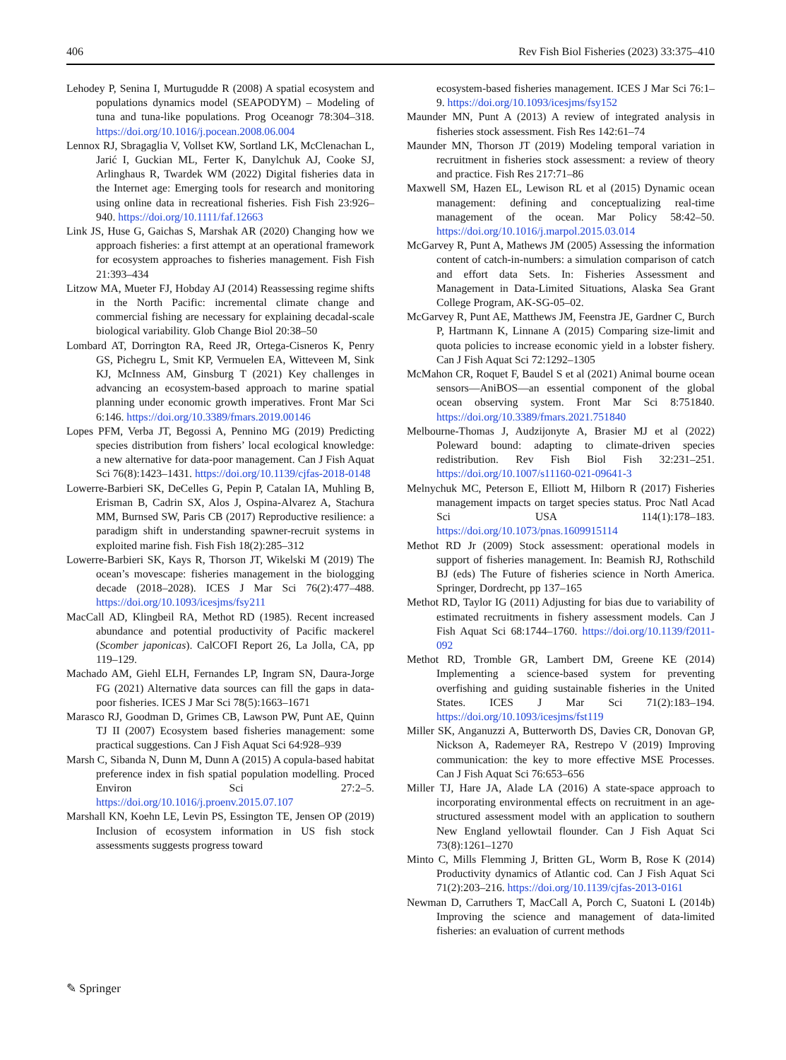406 Rev Fish Biol Fisheries (2023) 33:375–410
Lehodey P, Senina I, Murtugudde R (2008) A spatial ecosystem and populations dynamics model (SEAPODYM) – Modeling of tuna and tuna-like populations. Prog Oceanogr 78:304–318. https://doi.org/10.1016/j.pocean.2008.06.004
Lennox RJ, Sbragaglia V, Vollset KW, Sortland LK, McClenachan L, Jarić I, Guckian ML, Ferter K, Danylchuk AJ, Cooke SJ, Arlinghaus R, Twardek WM (2022) Digital fisheries data in the Internet age: Emerging tools for research and monitoring using online data in recreational fisheries. Fish Fish 23:926–940. https://doi.org/10.1111/faf.12663
Link JS, Huse G, Gaichas S, Marshak AR (2020) Changing how we approach fisheries: a first attempt at an operational framework for ecosystem approaches to fisheries management. Fish Fish 21:393–434
Litzow MA, Mueter FJ, Hobday AJ (2014) Reassessing regime shifts in the North Pacific: incremental climate change and commercial fishing are necessary for explaining decadal-scale biological variability. Glob Change Biol 20:38–50
Lombard AT, Dorrington RA, Reed JR, Ortega-Cisneros K, Penry GS, Pichegru L, Smit KP, Vermuelen EA, Witteveen M, Sink KJ, McInness AM, Ginsburg T (2021) Key challenges in advancing an ecosystem-based approach to marine spatial planning under economic growth imperatives. Front Mar Sci 6:146. https://doi.org/10.3389/fmars.2019.00146
Lopes PFM, Verba JT, Begossi A, Pennino MG (2019) Predicting species distribution from fishers’ local ecological knowledge: a new alternative for data-poor management. Can J Fish Aquat Sci 76(8):1423–1431. https://doi.org/10.1139/cjfas-2018-0148
Lowerre-Barbieri SK, DeCelles G, Pepin P, Catalan IA, Muhling B, Erisman B, Cadrin SX, Alos J, Ospina-Alvarez A, Stachura MM, Burnsed SW, Paris CB (2017) Reproductive resilience: a paradigm shift in understanding spawner-recruit systems in exploited marine fish. Fish Fish 18(2):285–312
Lowerre-Barbieri SK, Kays R, Thorson JT, Wikelski M (2019) The ocean’s movescape: fisheries management in the biologging decade (2018–2028). ICES J Mar Sci 76(2):477–488. https://doi.org/10.1093/icesjms/fsy211
MacCall AD, Klingbeil RA, Methot RD (1985). Recent increased abundance and potential productivity of Pacific mackerel (Scomber japonicas). CalCOFI Report 26, La Jolla, CA, pp 119–129.
Machado AM, Giehl ELH, Fernandes LP, Ingram SN, Daura-Jorge FG (2021) Alternative data sources can fill the gaps in data-poor fisheries. ICES J Mar Sci 78(5):1663–1671
Marasco RJ, Goodman D, Grimes CB, Lawson PW, Punt AE, Quinn TJ II (2007) Ecosystem based fisheries management: some practical suggestions. Can J Fish Aquat Sci 64:928–939
Marsh C, Sibanda N, Dunn M, Dunn A (2015) A copula-based habitat preference index in fish spatial population modelling. Proced Environ Sci 27:2–5. https://doi.org/10.1016/j.proenv.2015.07.107
Marshall KN, Koehn LE, Levin PS, Essington TE, Jensen OP (2019) Inclusion of ecosystem information in US fish stock assessments suggests progress toward
ecosystem-based fisheries management. ICES J Mar Sci 76:1–9. https://doi.org/10.1093/icesjms/fsy152
Maunder MN, Punt A (2013) A review of integrated analysis in fisheries stock assessment. Fish Res 142:61–74
Maunder MN, Thorson JT (2019) Modeling temporal variation in recruitment in fisheries stock assessment: a review of theory and practice. Fish Res 217:71–86
Maxwell SM, Hazen EL, Lewison RL et al (2015) Dynamic ocean management: defining and conceptualizing real-time management of the ocean. Mar Policy 58:42–50. https://doi.org/10.1016/j.marpol.2015.03.014
McGarvey R, Punt A, Mathews JM (2005) Assessing the information content of catch-in-numbers: a simulation comparison of catch and effort data Sets. In: Fisheries Assessment and Management in Data-Limited Situations, Alaska Sea Grant College Program, AK-SG-05–02.
McGarvey R, Punt AE, Matthews JM, Feenstra JE, Gardner C, Burch P, Hartmann K, Linnane A (2015) Comparing size-limit and quota policies to increase economic yield in a lobster fishery. Can J Fish Aquat Sci 72:1292–1305
McMahon CR, Roquet F, Baudel S et al (2021) Animal bourne ocean sensors—AniBOS—an essential component of the global ocean observing system. Front Mar Sci 8:751840. https://doi.org/10.3389/fmars.2021.751840
Melbourne-Thomas J, Audzijonyte A, Brasier MJ et al (2022) Poleward bound: adapting to climate-driven species redistribution. Rev Fish Biol Fish 32:231–251. https://doi.org/10.1007/s11160-021-09641-3
Melnychuk MC, Peterson E, Elliott M, Hilborn R (2017) Fisheries management impacts on target species status. Proc Natl Acad Sci USA 114(1):178–183. https://doi.org/10.1073/pnas.1609915114
Methot RD Jr (2009) Stock assessment: operational models in support of fisheries management. In: Beamish RJ, Rothschild BJ (eds) The Future of fisheries science in North America. Springer, Dordrecht, pp 137–165
Methot RD, Taylor IG (2011) Adjusting for bias due to variability of estimated recruitments in fishery assessment models. Can J Fish Aquat Sci 68:1744–1760. https://doi.org/10.1139/f2011-092
Methot RD, Tromble GR, Lambert DM, Greene KE (2014) Implementing a science-based system for preventing overfishing and guiding sustainable fisheries in the United States. ICES J Mar Sci 71(2):183–194. https://doi.org/10.1093/icesjms/fst119
Miller SK, Anganuzzi A, Butterworth DS, Davies CR, Donovan GP, Nickson A, Rademeyer RA, Restrepo V (2019) Improving communication: the key to more effective MSE Processes. Can J Fish Aquat Sci 76:653–656
Miller TJ, Hare JA, Alade LA (2016) A state-space approach to incorporating environmental effects on recruitment in an age-structured assessment model with an application to southern New England yellowtail flounder. Can J Fish Aquat Sci 73(8):1261–1270
Minto C, Mills Flemming J, Britten GL, Worm B, Rose K (2014) Productivity dynamics of Atlantic cod. Can J Fish Aquat Sci 71(2):203–216. https://doi.org/10.1139/cjfas-2013-0161
Newman D, Carruthers T, MacCall A, Porch C, Suatoni L (2014b) Improving the science and management of data-limited fisheries: an evaluation of current methods
✎ Springer